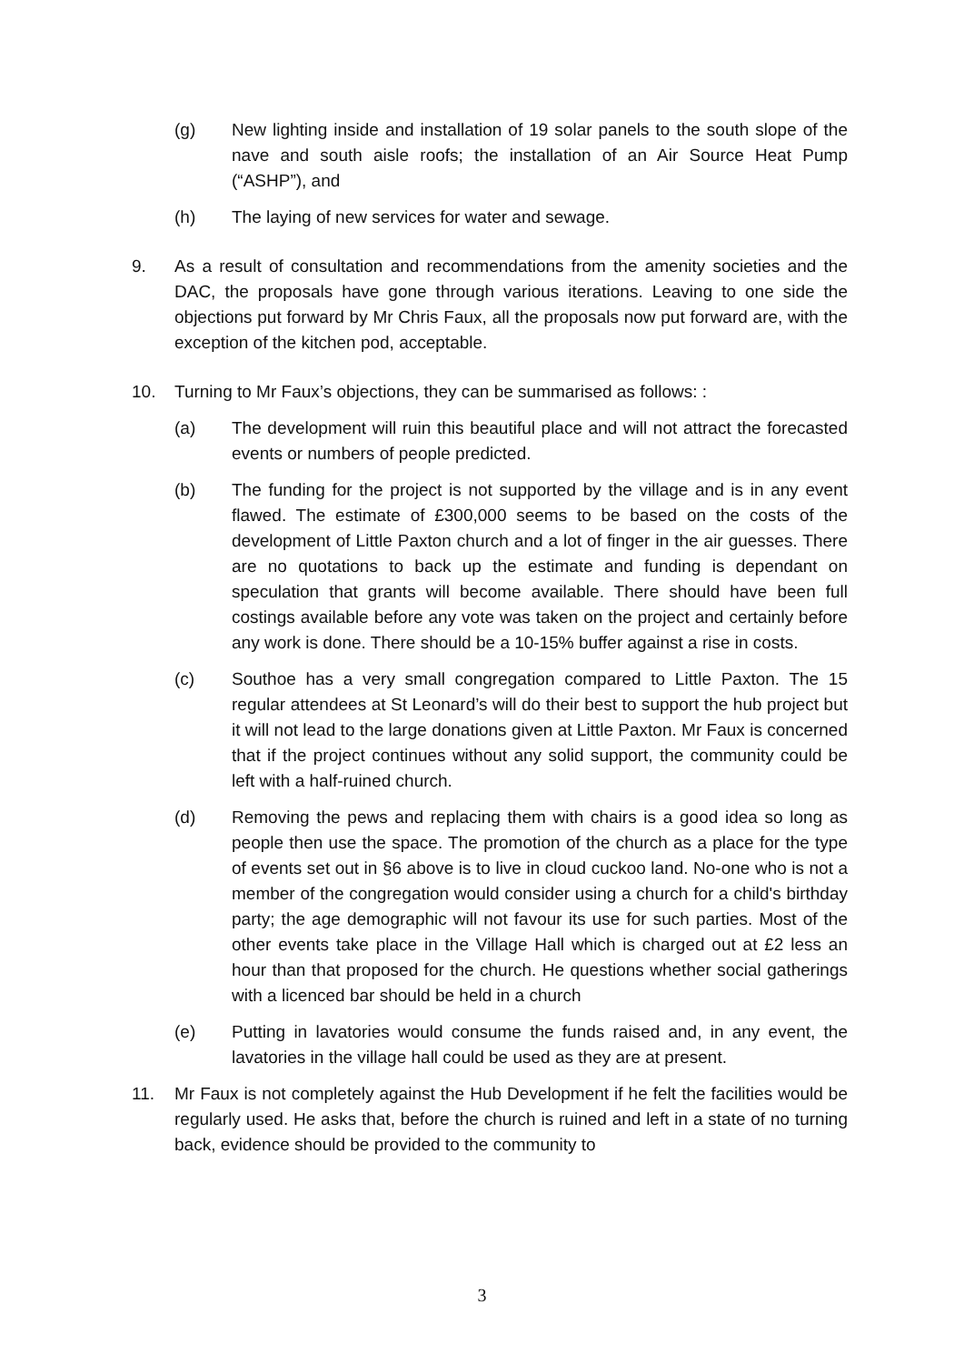(g) New lighting inside and installation of 19 solar panels to the south slope of the nave and south aisle roofs; the installation of an Air Source Heat Pump (“ASHP”), and
(h) The laying of new services for water and sewage.
9. As a result of consultation and recommendations from the amenity societies and the DAC, the proposals have gone through various iterations. Leaving to one side the objections put forward by Mr Chris Faux, all the proposals now put forward are, with the exception of the kitchen pod, acceptable.
10. Turning to Mr Faux’s objections, they can be summarised as follows: :
(a) The development will ruin this beautiful place and will not attract the forecasted events or numbers of people predicted.
(b) The funding for the project is not supported by the village and is in any event flawed. The estimate of £300,000 seems to be based on the costs of the development of Little Paxton church and a lot of finger in the air guesses. There are no quotations to back up the estimate and funding is dependant on speculation that grants will become available. There should have been full costings available before any vote was taken on the project and certainly before any work is done. There should be a 10-15% buffer against a rise in costs.
(c) Southoe has a very small congregation compared to Little Paxton. The 15 regular attendees at St Leonard’s will do their best to support the hub project but it will not lead to the large donations given at Little Paxton. Mr Faux is concerned that if the project continues without any solid support, the community could be left with a half-ruined church.
(d) Removing the pews and replacing them with chairs is a good idea so long as people then use the space. The promotion of the church as a place for the type of events set out in §6 above is to live in cloud cuckoo land. No-one who is not a member of the congregation would consider using a church for a child's birthday party; the age demographic will not favour its use for such parties. Most of the other events take place in the Village Hall which is charged out at £2 less an hour than that proposed for the church. He questions whether social gatherings with a licenced bar should be held in a church
(e) Putting in lavatories would consume the funds raised and, in any event, the lavatories in the village hall could be used as they are at present.
11. Mr Faux is not completely against the Hub Development if he felt the facilities would be regularly used. He asks that, before the church is ruined and left in a state of no turning back, evidence should be provided to the community to
3